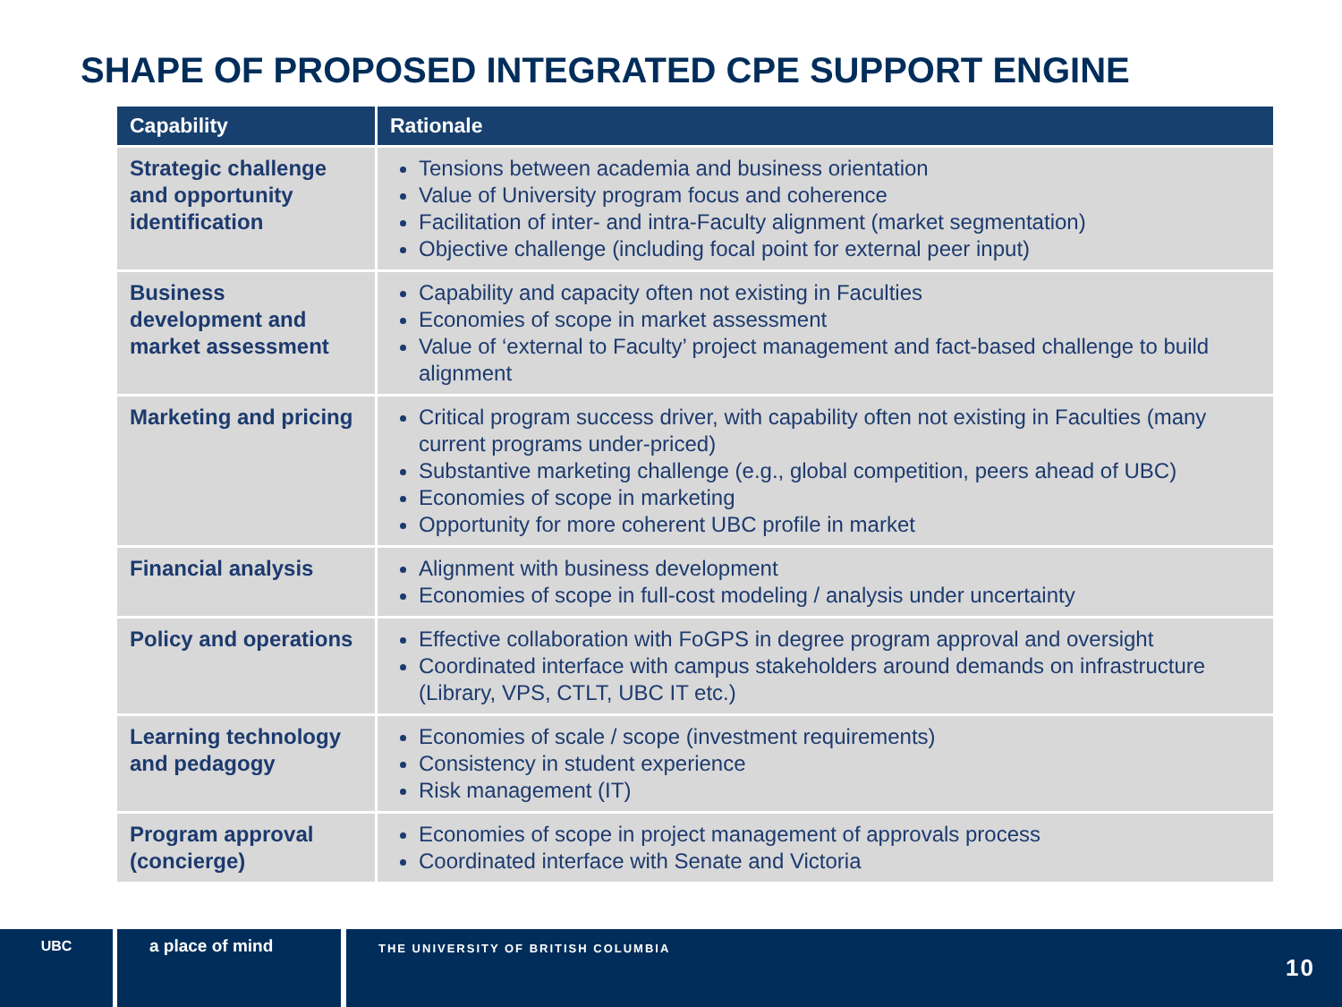SHAPE OF PROPOSED INTEGRATED CPE SUPPORT ENGINE
| Capability | Rationale |
| --- | --- |
| Strategic challenge and opportunity identification | Tensions between academia and business orientation Value of University program focus and coherence Facilitation of inter- and intra-Faculty alignment (market segmentation) Objective challenge (including focal point for external peer input) |
| Business development and market assessment | Capability and capacity often not existing in Faculties Economies of scope in market assessment Value of ‘external to Faculty’ project management and fact-based challenge to build alignment |
| Marketing and pricing | Critical program success driver, with capability often not existing in Faculties (many current programs under-priced) Substantive marketing challenge (e.g., global competition, peers ahead of UBC) Economies of scope in marketing Opportunity for more coherent UBC profile in market |
| Financial analysis | Alignment with business development Economies of scope in full-cost modeling / analysis under uncertainty |
| Policy and operations | Effective collaboration with FoGPS in degree program approval and oversight Coordinated interface with campus stakeholders around demands on infrastructure (Library, VPS, CTLT, UBC IT etc.) |
| Learning technology and pedagogy | Economies of scale / scope (investment requirements) Consistency in student experience Risk management (IT) |
| Program approval (concierge) | Economies of scope in project management of approvals process Coordinated interface with Senate and Victoria |
UBC
a place of mind
THE UNIVERSITY OF BRITISH COLUMBIA
10